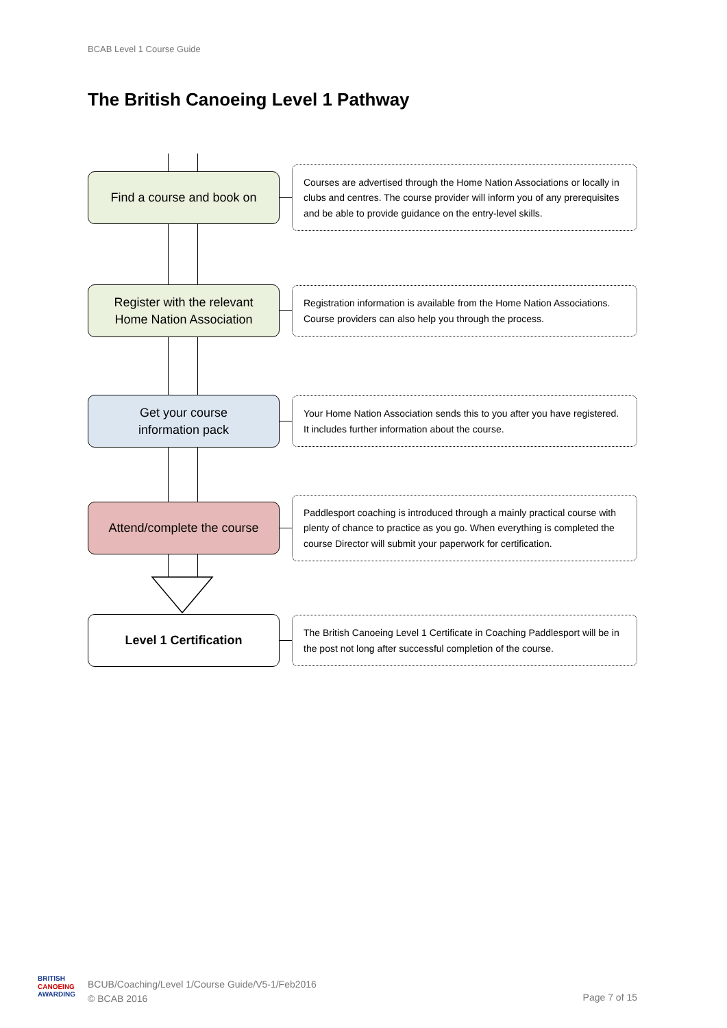BCAB Level 1 Course Guide
The British Canoeing Level 1 Pathway
Find a course and book on
Courses are advertised through the Home Nation Associations or locally in clubs and centres. The course provider will inform you of any prerequisites and be able to provide guidance on the entry-level skills.
Register with the relevant
Home Nation Association
Registration information is available from the Home Nation Associations. Course providers can also help you through the process.
Get your course
information pack
Your Home Nation Association sends this to you after you have registered. It includes further information about the course.
Attend/complete the course
Paddlesport coaching is introduced through a mainly practical course with plenty of chance to practice as you go. When everything is completed the course Director will submit your paperwork for certification.
Level 1 Certification
The British Canoeing Level 1 Certificate in Coaching Paddlesport will be in the post not long after successful completion of the course.
BRITISH
CANOEING
AWARDING
BCUB/Coaching/Level 1/Course Guide/V5-1/Feb2016
© BCAB 2016
Page 7 of 15